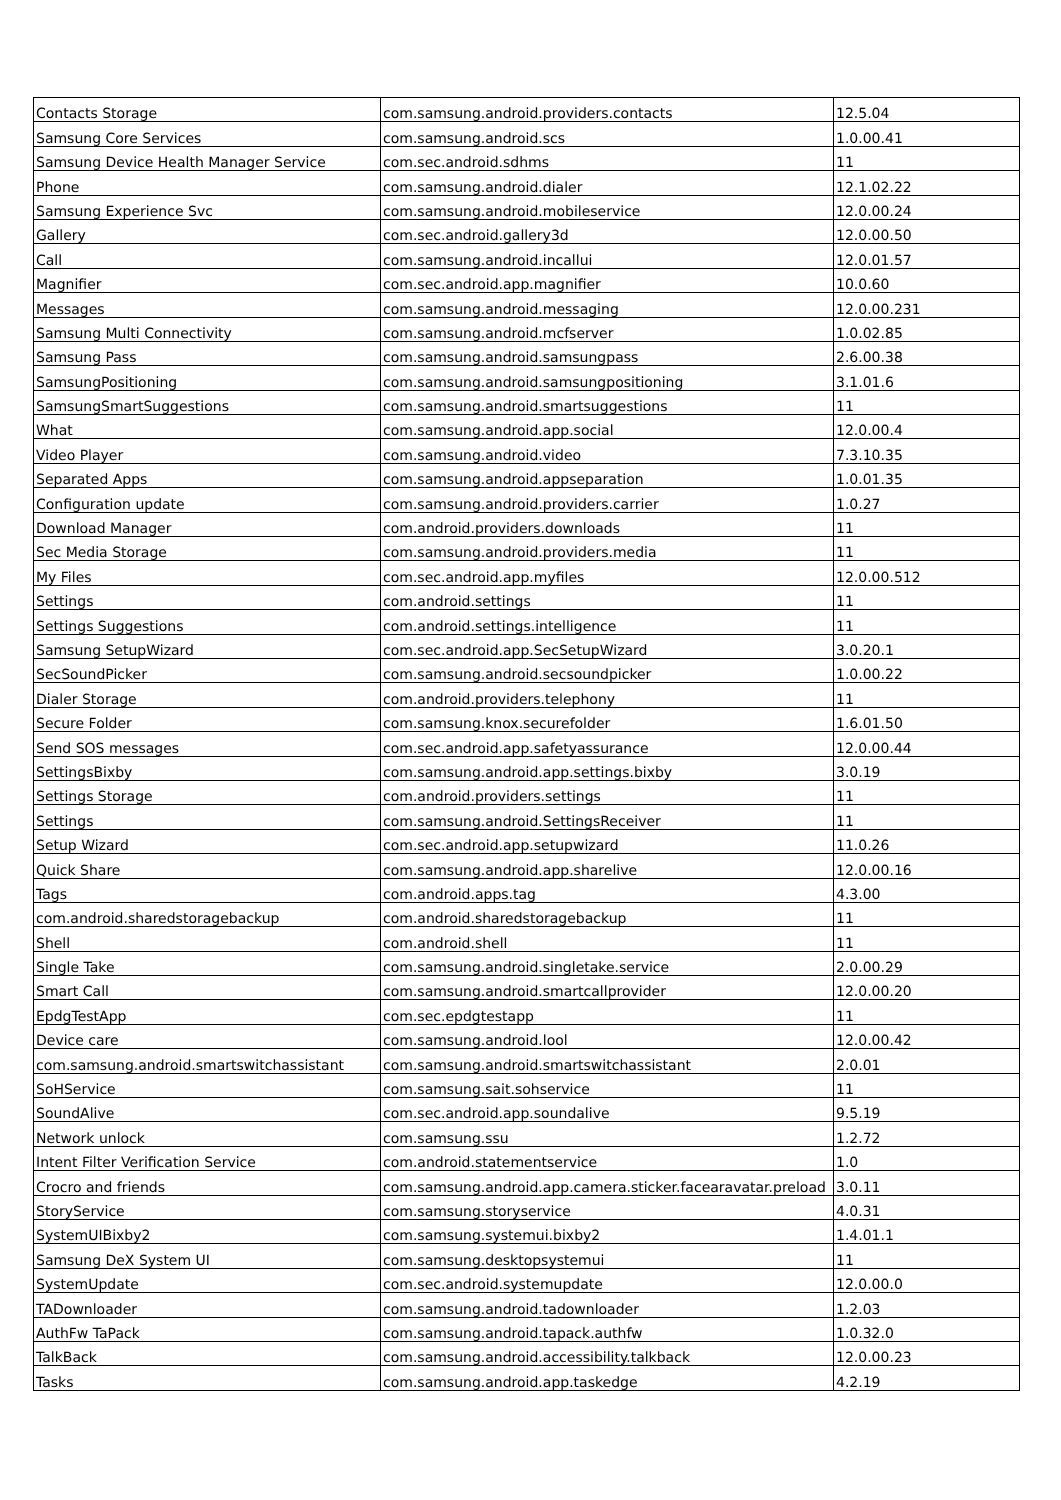| Contacts Storage | com.samsung.android.providers.contacts | 12.5.04 |
| Samsung Core Services | com.samsung.android.scs | 1.0.00.41 |
| Samsung Device Health Manager Service | com.sec.android.sdhms | 11 |
| Phone | com.samsung.android.dialer | 12.1.02.22 |
| Samsung Experience Svc | com.samsung.android.mobileservice | 12.0.00.24 |
| Gallery | com.sec.android.gallery3d | 12.0.00.50 |
| Call | com.samsung.android.incallui | 12.0.01.57 |
| Magnifier | com.sec.android.app.magnifier | 10.0.60 |
| Messages | com.samsung.android.messaging | 12.0.00.231 |
| Samsung Multi Connectivity | com.samsung.android.mcfserver | 1.0.02.85 |
| Samsung Pass | com.samsung.android.samsungpass | 2.6.00.38 |
| SamsungPositioning | com.samsung.android.samsungpositioning | 3.1.01.6 |
| SamsungSmartSuggestions | com.samsung.android.smartsuggestions | 11 |
| What | com.samsung.android.app.social | 12.0.00.4 |
| Video Player | com.samsung.android.video | 7.3.10.35 |
| Separated Apps | com.samsung.android.appseparation | 1.0.01.35 |
| Configuration update | com.samsung.android.providers.carrier | 1.0.27 |
| Download Manager | com.android.providers.downloads | 11 |
| Sec Media Storage | com.samsung.android.providers.media | 11 |
| My Files | com.sec.android.app.myfiles | 12.0.00.512 |
| Settings | com.android.settings | 11 |
| Settings Suggestions | com.android.settings.intelligence | 11 |
| Samsung SetupWizard | com.sec.android.app.SecSetupWizard | 3.0.20.1 |
| SecSoundPicker | com.samsung.android.secsoundpicker | 1.0.00.22 |
| Dialer Storage | com.android.providers.telephony | 11 |
| Secure Folder | com.samsung.knox.securefolder | 1.6.01.50 |
| Send SOS messages | com.sec.android.app.safetyassurance | 12.0.00.44 |
| SettingsBixby | com.samsung.android.app.settings.bixby | 3.0.19 |
| Settings Storage | com.android.providers.settings | 11 |
| Settings | com.samsung.android.SettingsReceiver | 11 |
| Setup Wizard | com.sec.android.app.setupwizard | 11.0.26 |
| Quick Share | com.samsung.android.app.sharelive | 12.0.00.16 |
| Tags | com.android.apps.tag | 4.3.00 |
| com.android.sharedstoragebackup | com.android.sharedstoragebackup | 11 |
| Shell | com.android.shell | 11 |
| Single Take | com.samsung.android.singletake.service | 2.0.00.29 |
| Smart Call | com.samsung.android.smartcallprovider | 12.0.00.20 |
| EpdgTestApp | com.sec.epdgtestapp | 11 |
| Device care | com.samsung.android.lool | 12.0.00.42 |
| com.samsung.android.smartswitchassistant | com.samsung.android.smartswitchassistant | 2.0.01 |
| SoHService | com.samsung.sait.sohservice | 11 |
| SoundAlive | com.sec.android.app.soundalive | 9.5.19 |
| Network unlock | com.samsung.ssu | 1.2.72 |
| Intent Filter Verification Service | com.android.statementservice | 1.0 |
| Crocro and friends | com.samsung.android.app.camera.sticker.facearavatar.preload | 3.0.11 |
| StoryService | com.samsung.storyservice | 4.0.31 |
| SystemUIBixby2 | com.samsung.systemui.bixby2 | 1.4.01.1 |
| Samsung DeX System UI | com.samsung.desktopsystemui | 11 |
| SystemUpdate | com.sec.android.systemupdate | 12.0.00.0 |
| TADownloader | com.samsung.android.tadownloader | 1.2.03 |
| AuthFw TaPack | com.samsung.android.tapack.authfw | 1.0.32.0 |
| TalkBack | com.samsung.android.accessibility.talkback | 12.0.00.23 |
| Tasks | com.samsung.android.app.taskedge | 4.2.19 |